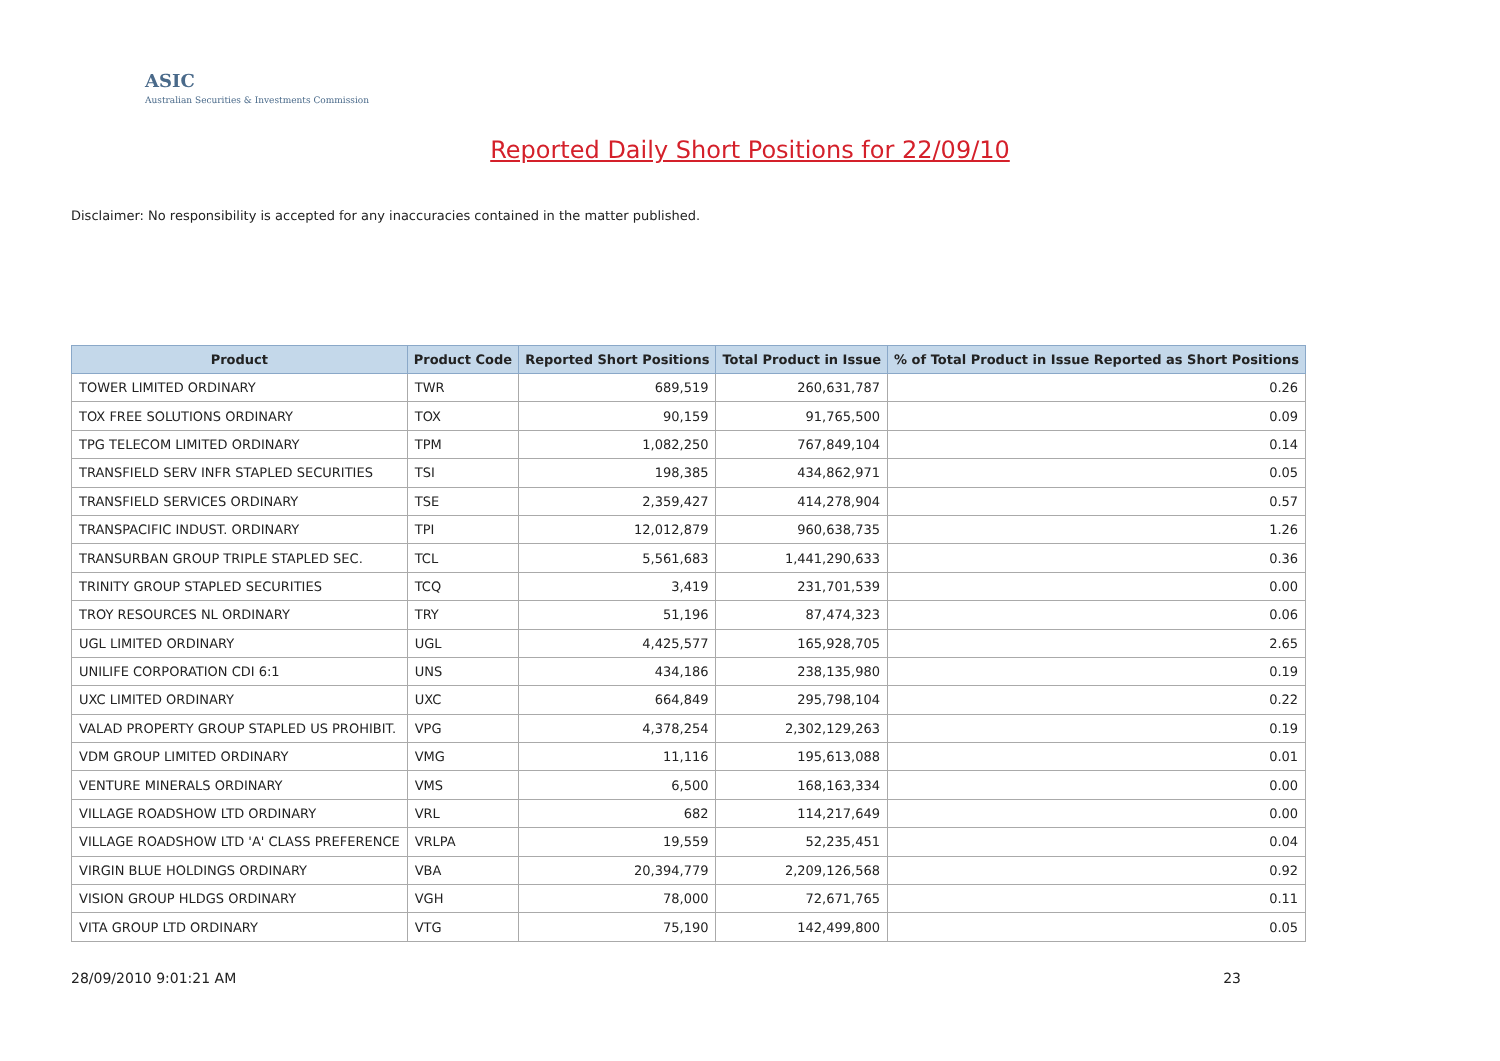ASIC
Australian Securities & Investments Commission
Reported Daily Short Positions for 22/09/10
Disclaimer: No responsibility is accepted for any inaccuracies contained in the matter published.
| Product | Product Code | Reported Short Positions | Total Product in Issue | % of Total Product in Issue Reported as Short Positions |
| --- | --- | --- | --- | --- |
| TOWER LIMITED ORDINARY | TWR | 689,519 | 260,631,787 | 0.26 |
| TOX FREE SOLUTIONS ORDINARY | TOX | 90,159 | 91,765,500 | 0.09 |
| TPG TELECOM LIMITED ORDINARY | TPM | 1,082,250 | 767,849,104 | 0.14 |
| TRANSFIELD SERV INFR STAPLED SECURITIES | TSI | 198,385 | 434,862,971 | 0.05 |
| TRANSFIELD SERVICES ORDINARY | TSE | 2,359,427 | 414,278,904 | 0.57 |
| TRANSPACIFIC INDUST. ORDINARY | TPI | 12,012,879 | 960,638,735 | 1.26 |
| TRANSURBAN GROUP TRIPLE STAPLED SEC. | TCL | 5,561,683 | 1,441,290,633 | 0.36 |
| TRINITY GROUP STAPLED SECURITIES | TCQ | 3,419 | 231,701,539 | 0.00 |
| TROY RESOURCES NL ORDINARY | TRY | 51,196 | 87,474,323 | 0.06 |
| UGL LIMITED ORDINARY | UGL | 4,425,577 | 165,928,705 | 2.65 |
| UNILIFE CORPORATION CDI 6:1 | UNS | 434,186 | 238,135,980 | 0.19 |
| UXC LIMITED ORDINARY | UXC | 664,849 | 295,798,104 | 0.22 |
| VALAD PROPERTY GROUP STAPLED US PROHIBIT. | VPG | 4,378,254 | 2,302,129,263 | 0.19 |
| VDM GROUP LIMITED ORDINARY | VMG | 11,116 | 195,613,088 | 0.01 |
| VENTURE MINERALS ORDINARY | VMS | 6,500 | 168,163,334 | 0.00 |
| VILLAGE ROADSHOW LTD ORDINARY | VRL | 682 | 114,217,649 | 0.00 |
| VILLAGE ROADSHOW LTD 'A' CLASS PREFERENCE | VRLPA | 19,559 | 52,235,451 | 0.04 |
| VIRGIN BLUE HOLDINGS ORDINARY | VBA | 20,394,779 | 2,209,126,568 | 0.92 |
| VISION GROUP HLDGS ORDINARY | VGH | 78,000 | 72,671,765 | 0.11 |
| VITA GROUP LTD ORDINARY | VTG | 75,190 | 142,499,800 | 0.05 |
28/09/2010 9:01:21 AM 23